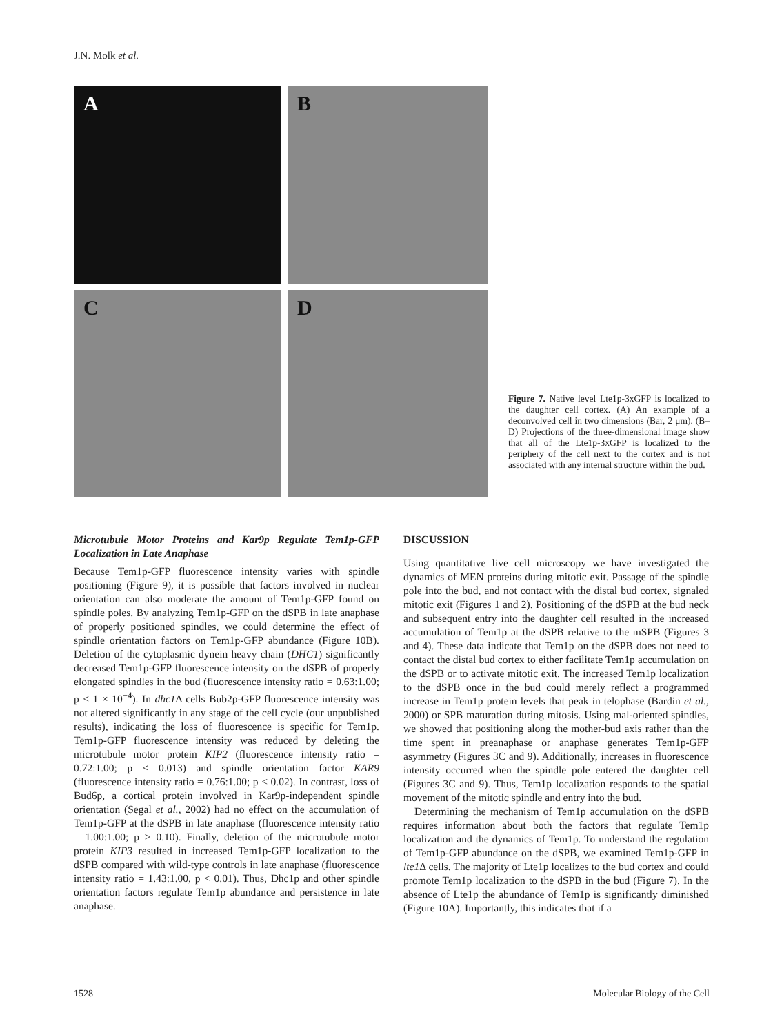J.N. Molk et al.
A
B
C
D
Figure 7. Native level Lte1p-3xGFP is localized to the daughter cell cortex. (A) An example of a deconvolved cell in two dimensions (Bar, 2 μm). (B–D) Projections of the three-dimensional image show that all of the Lte1p-3xGFP is localized to the periphery of the cell next to the cortex and is not associated with any internal structure within the bud.
Microtubule Motor Proteins and Kar9p Regulate Tem1p-GFP Localization in Late Anaphase
Because Tem1p-GFP fluorescence intensity varies with spindle positioning (Figure 9), it is possible that factors involved in nuclear orientation can also moderate the amount of Tem1p-GFP found on spindle poles. By analyzing Tem1p-GFP on the dSPB in late anaphase of properly positioned spindles, we could determine the effect of spindle orientation factors on Tem1p-GFP abundance (Figure 10B). Deletion of the cytoplasmic dynein heavy chain (DHC1) significantly decreased Tem1p-GFP fluorescence intensity on the dSPB of properly elongated spindles in the bud (fluorescence intensity ratio = 0.63:1.00; p < 1 × 10<sup>−4</sup>). In dhc1 Δ cells Bub2p-GFP fluorescence intensity was not altered significantly in any stage of the cell cycle (our unpublished results), indicating the loss of fluorescence is specific for Tem1p. Tem1p-GFP fluorescence intensity was reduced by deleting the microtubule motor protein KIP2 (fluorescence intensity ratio = 0.72:1.00; p < 0.013) and spindle orientation factor KAR9 (fluorescence intensity ratio = 0.76:1.00; p < 0.02). In contrast, loss of Bud6p, a cortical protein involved in Kar9p-independent spindle orientation (Segal et al., 2002) had no effect on the accumulation of Tem1p-GFP at the dSPB in late anaphase (fluorescence intensity ratio = 1.00:1.00; p > 0.10). Finally, deletion of the microtubule motor protein KIP3 resulted in increased Tem1p-GFP localization to the dSPB compared with wild-type controls in late anaphase (fluorescence intensity ratio = 1.43:1.00, p < 0.01). Thus, Dhc1p and other spindle orientation factors regulate Tem1p abundance and persistence in late anaphase.
DISCUSSION
Using quantitative live cell microscopy we have investigated the dynamics of MEN proteins during mitotic exit. Passage of the spindle pole into the bud, and not contact with the distal bud cortex, signaled mitotic exit (Figures 1 and 2). Positioning of the dSPB at the bud neck and subsequent entry into the daughter cell resulted in the increased accumulation of Tem1p at the dSPB relative to the mSPB (Figures 3 and 4). These data indicate that Tem1p on the dSPB does not need to contact the distal bud cortex to either facilitate Tem1p accumulation on the dSPB or to activate mitotic exit. The increased Tem1p localization to the dSPB once in the bud could merely reflect a programmed increase in Tem1p protein levels that peak in telophase (Bardin et al., 2000) or SPB maturation during mitosis. Using mal-oriented spindles, we showed that positioning along the mother-bud axis rather than the time spent in preanaphase or anaphase generates Tem1p-GFP asymmetry (Figures 3C and 9). Additionally, increases in fluorescence intensity occurred when the spindle pole entered the daughter cell (Figures 3C and 9). Thus, Tem1p localization responds to the spatial movement of the mitotic spindle and entry into the bud.
Determining the mechanism of Tem1p accumulation on the dSPB requires information about both the factors that regulate Tem1p localization and the dynamics of Tem1p. To understand the regulation of Tem1p-GFP abundance on the dSPB, we examined Tem1p-GFP in lte1 Δ cells. The majority of Lte1p localizes to the bud cortex and could promote Tem1p localization to the dSPB in the bud (Figure 7). In the absence of Lte1p the abundance of Tem1p is significantly diminished (Figure 10A). Importantly, this indicates that if a
1528 Molecular Biology of the Cell